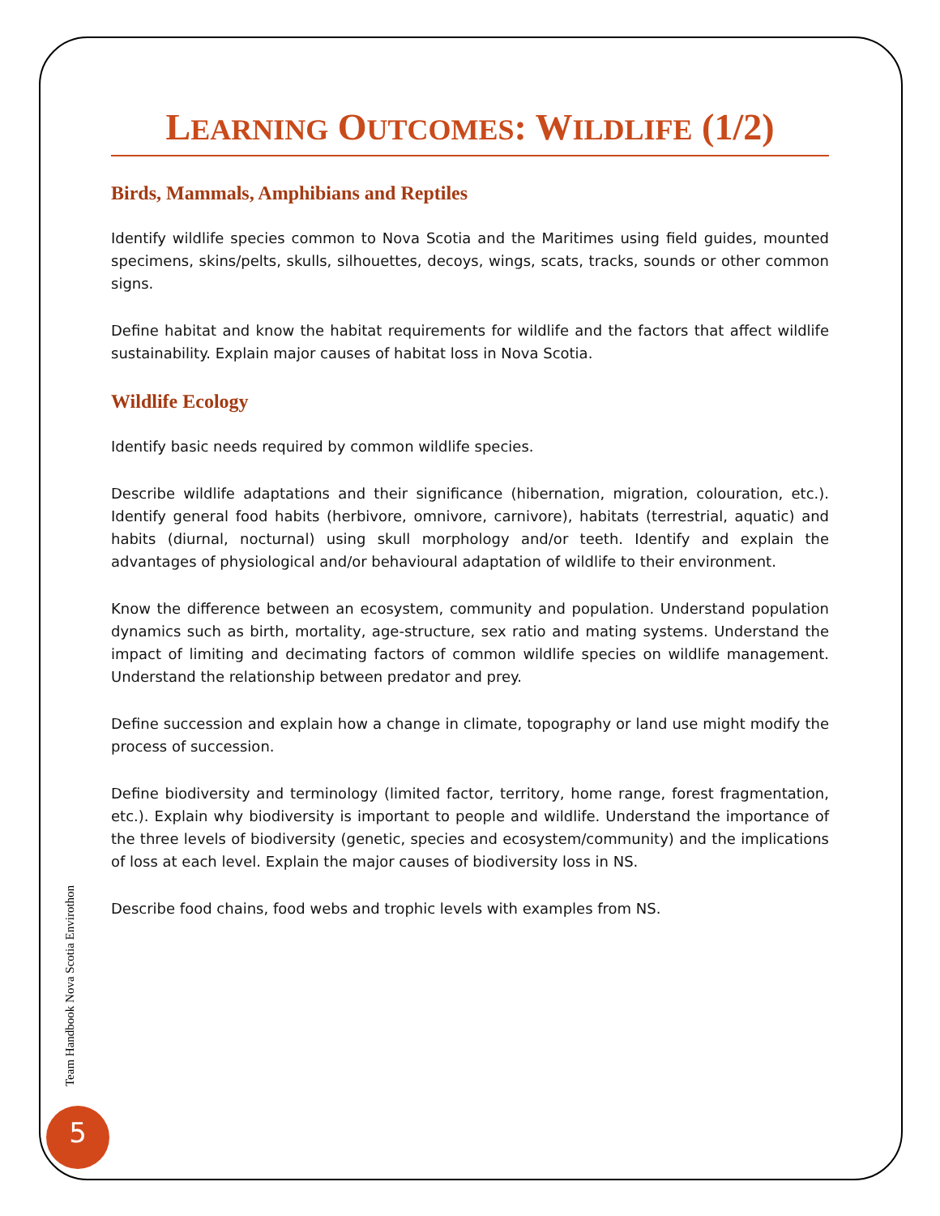LEARNING OUTCOMES: WILDLIFE (1/2)
Birds, Mammals, Amphibians and Reptiles
Identify wildlife species common to Nova Scotia and the Maritimes using field guides, mounted specimens, skins/pelts, skulls, silhouettes, decoys, wings, scats, tracks, sounds or other common signs.
Define habitat and know the habitat requirements for wildlife and the factors that affect wildlife sustainability. Explain major causes of habitat loss in Nova Scotia.
Wildlife Ecology
Identify basic needs required by common wildlife species.
Describe wildlife adaptations and their significance (hibernation, migration, colouration, etc.). Identify general food habits (herbivore, omnivore, carnivore), habitats (terrestrial, aquatic) and habits (diurnal, nocturnal) using skull morphology and/or teeth. Identify and explain the advantages of physiological and/or behavioural adaptation of wildlife to their environment.
Know the difference between an ecosystem, community and population. Understand population dynamics such as birth, mortality, age-structure, sex ratio and mating systems. Understand the impact of limiting and decimating factors of common wildlife species on wildlife management. Understand the relationship between predator and prey.
Define succession and explain how a change in climate, topography or land use might modify the process of succession.
Define biodiversity and terminology (limited factor, territory, home range, forest fragmentation, etc.). Explain why biodiversity is important to people and wildlife. Understand the importance of the three levels of biodiversity (genetic, species and ecosystem/community) and the implications of loss at each level. Explain the major causes of biodiversity loss in NS.
Describe food chains, food webs and trophic levels with examples from NS.
Team Handbook Nova Scotia Envirothon
5